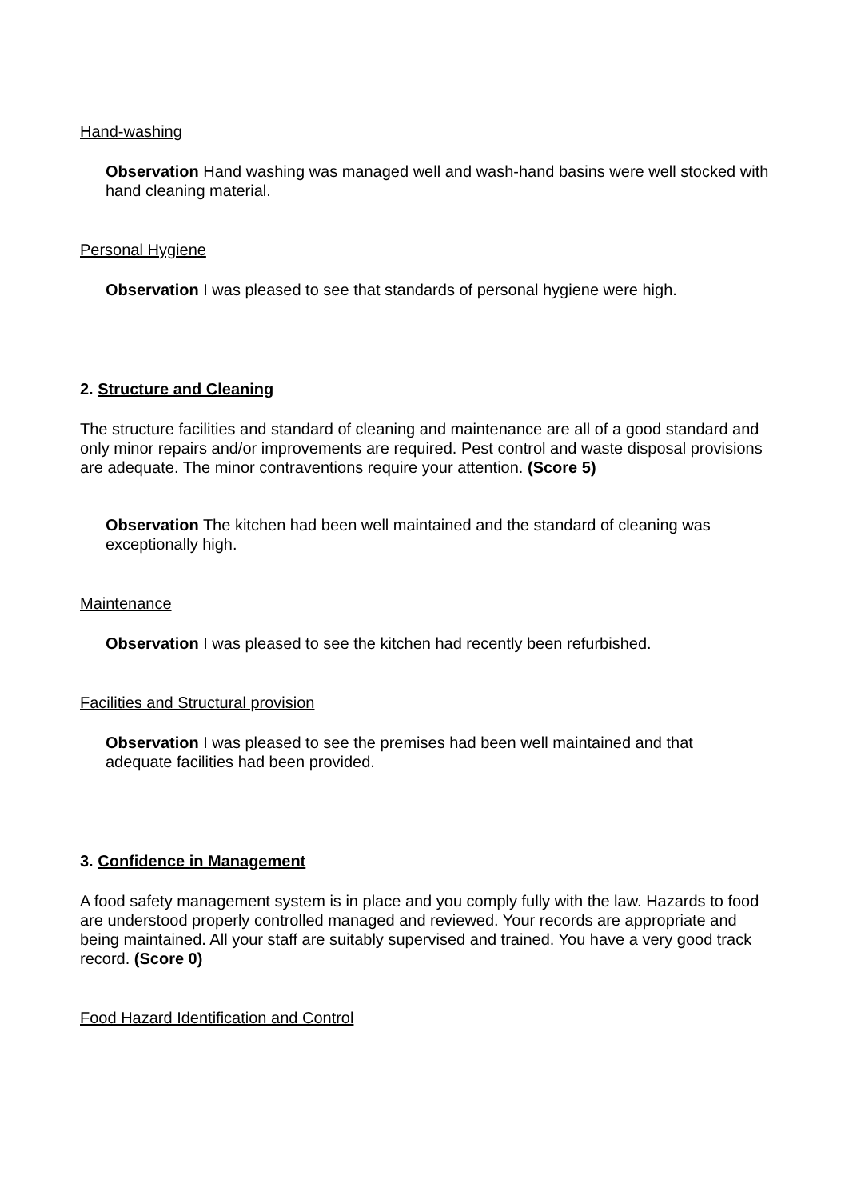Hand-washing
Observation Hand washing was managed well and wash-hand basins were well stocked with hand cleaning material.
Personal Hygiene
Observation I was pleased to see that standards of personal hygiene were high.
2. Structure and Cleaning
The structure facilities and standard of cleaning and maintenance are all of a good standard and only minor repairs and/or improvements are required. Pest control and waste disposal provisions are adequate. The minor contraventions require your attention. (Score 5)
Observation The kitchen had been well maintained and the standard of cleaning was exceptionally high.
Maintenance
Observation I was pleased to see the kitchen had recently been refurbished.
Facilities and Structural provision
Observation I was pleased to see the premises had been well maintained and that adequate facilities had been provided.
3. Confidence in Management
A food safety management system is in place and you comply fully with the law. Hazards to food are understood properly controlled managed and reviewed. Your records are appropriate and being maintained. All your staff are suitably supervised and trained. You have a very good track record. (Score 0)
Food Hazard Identification and Control